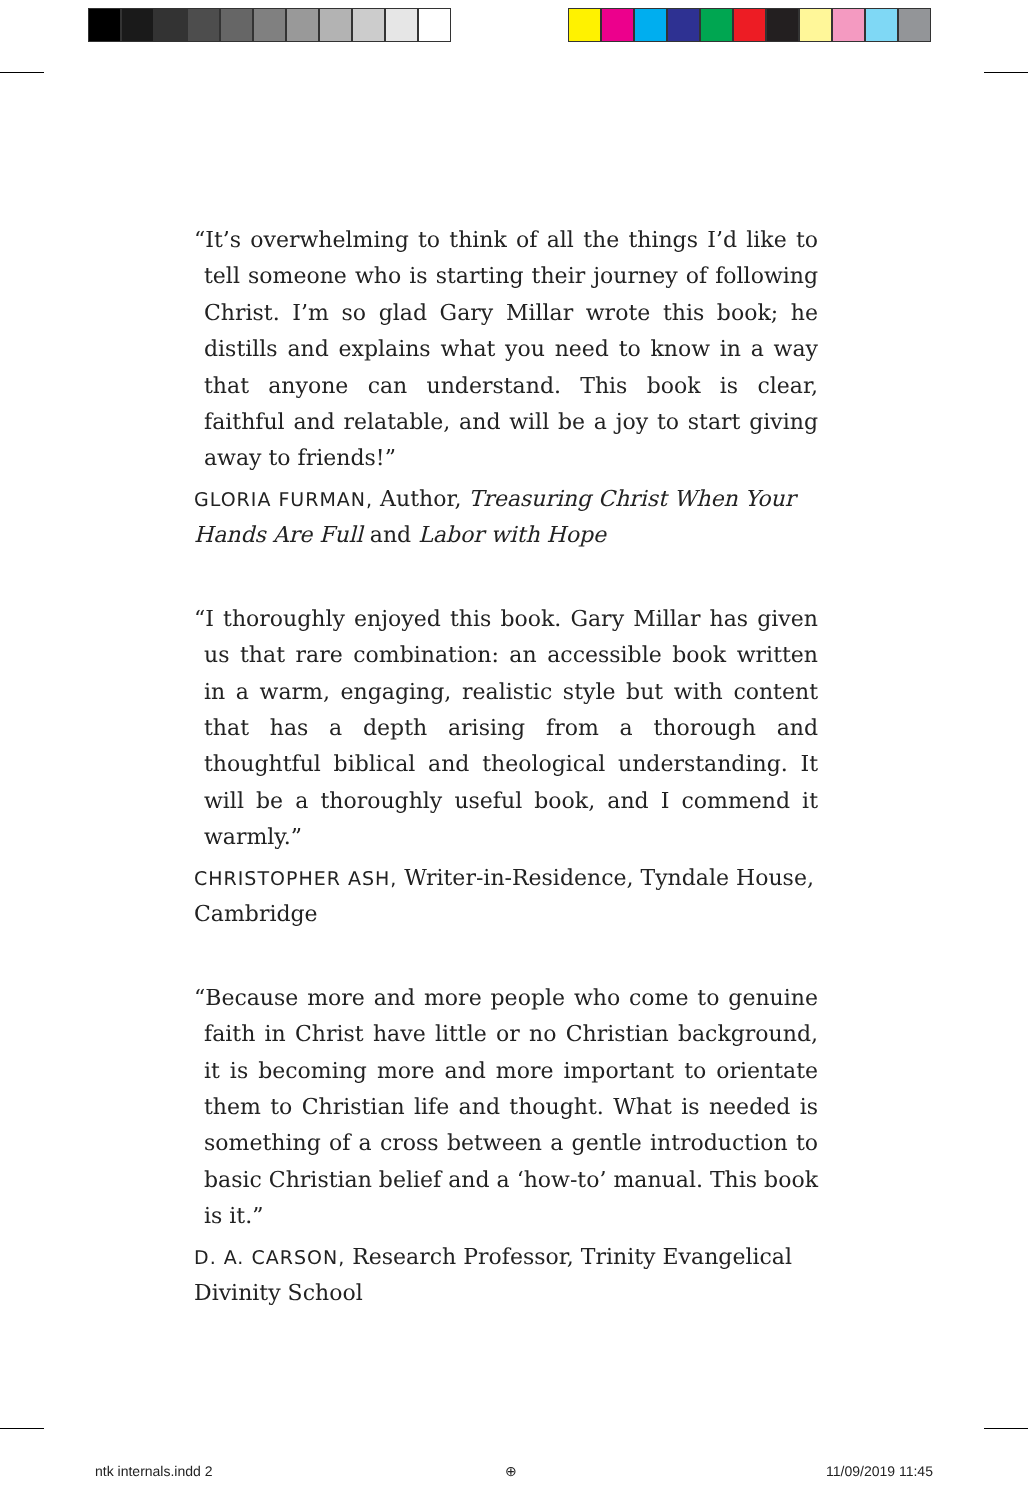“It’s overwhelming to think of all the things I’d like to tell someone who is starting their journey of following Christ. I’m so glad Gary Millar wrote this book; he distills and explains what you need to know in a way that anyone can understand. This book is clear, faithful and relatable, and will be a joy to start giving away to friends!”
GLORIA FURMAN, Author, Treasuring Christ When Your Hands Are Full and Labor with Hope
“I thoroughly enjoyed this book. Gary Millar has given us that rare combination: an accessible book written in a warm, engaging, realistic style but with content that has a depth arising from a thorough and thoughtful biblical and theological understanding. It will be a thoroughly useful book, and I commend it warmly.”
CHRISTOPHER ASH, Writer-in-Residence, Tyndale House, Cambridge
“Because more and more people who come to genuine faith in Christ have little or no Christian background, it is becoming more and more important to orientate them to Christian life and thought. What is needed is something of a cross between a gentle introduction to basic Christian belief and a ‘how-to’ manual. This book is it.”
D. A. CARSON, Research Professor, Trinity Evangelical Divinity School
ntk internals.indd 2 ⊕ 11/09/2019 11:45